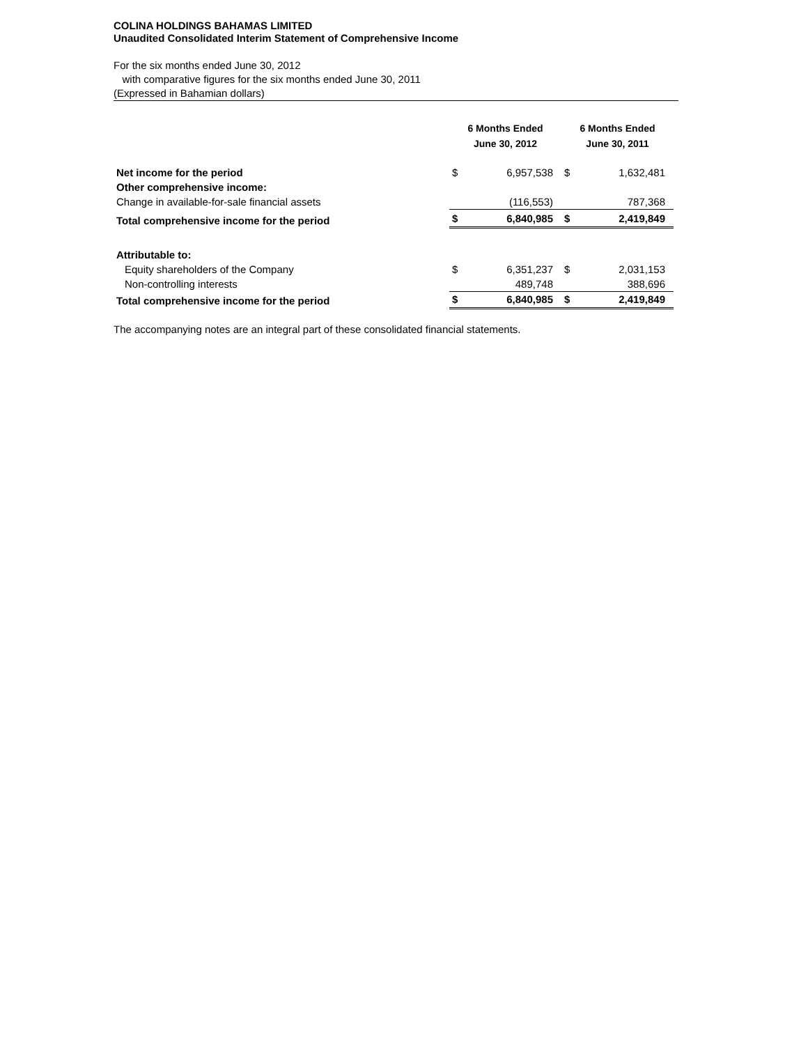COLINA HOLDINGS BAHAMAS LIMITED
Unaudited Consolidated Interim Statement of Comprehensive Income
For the six months ended June 30, 2012
with comparative figures for the six months ended June 30, 2011
(Expressed in Bahamian dollars)
| | 6 Months Ended June 30, 2012 | | 6 Months Ended June 30, 2011 | |
| --- | --- | --- | --- | --- |
| Net income for the period | $ | 6,957,538 | $ | 1,632,481 |
| Other comprehensive income: | | | | |
| Change in available-for-sale financial assets | | (116,553) | | 787,368 |
| Total comprehensive income for the period | $ | 6,840,985 | $ | 2,419,849 |
| Attributable to: | | | | |
| Equity shareholders of the Company | $ | 6,351,237 | $ | 2,031,153 |
| Non-controlling interests | | 489,748 | | 388,696 |
| Total comprehensive income for the period | $ | 6,840,985 | $ | 2,419,849 |
The accompanying notes are an integral part of these consolidated financial statements.